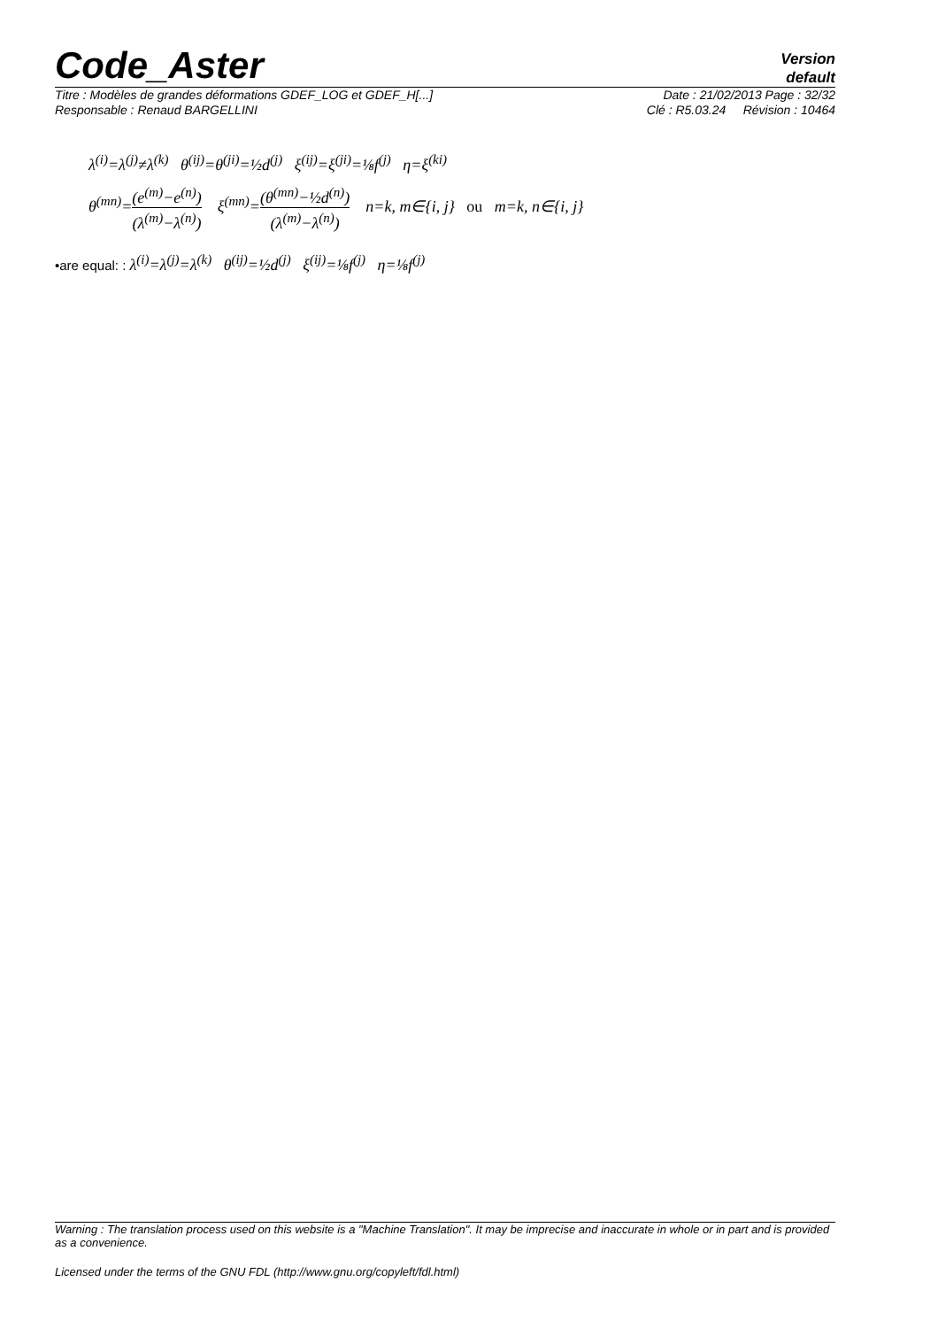Code_Aster
Version
default
Titre : Modèles de grandes déformations GDEF_LOG et GDEF_H[...] Date : 21/02/2013 Page : 32/32
Responsable : Renaud BARGELLINI Clé : R5.03.24 Révision : 10464
λ<sup>(i)</sup>=λ<sup>(j)</sup>≠λ<sup>(k)</sup> θ<sup>(ij)</sup>=θ<sup>(ji)</sup>=½d<sup>(j)</sup> ξ<sup>(ij)</sup>=ξ<sup>(ji)</sup>=⅛f<sup>(j)</sup> η=ξ<sup>(ki)</sup>
θ<sup>(mn)</sup>=(e<sup>(m)</sup>−e<sup>(n)</sup>) (λ<sup>(m)</sup>−λ<sup>(n)</sup>) ξ<sup>(mn)</sup>=(θ<sup>(mn)</sup>−½d<sup>(n)</sup>) (λ<sup>(m)</sup>−λ<sup>(n)</sup>) n=k, m∈{i, j} ou m=k, n∈{i, j}
•are equal: : λ<sup>(i)</sup>=λ<sup>(j)</sup>=λ<sup>(k)</sup> θ<sup>(ij)</sup>=½d<sup>(j)</sup> ξ<sup>(ij)</sup>=⅛f<sup>(j)</sup> η=⅛f<sup>(j)</sup>
Warning : The translation process used on this website is a "Machine Translation". It may be imprecise and inaccurate in whole or in part and is provided as a convenience.
Licensed under the terms of the GNU FDL (http://www.gnu.org/copyleft/fdl.html)